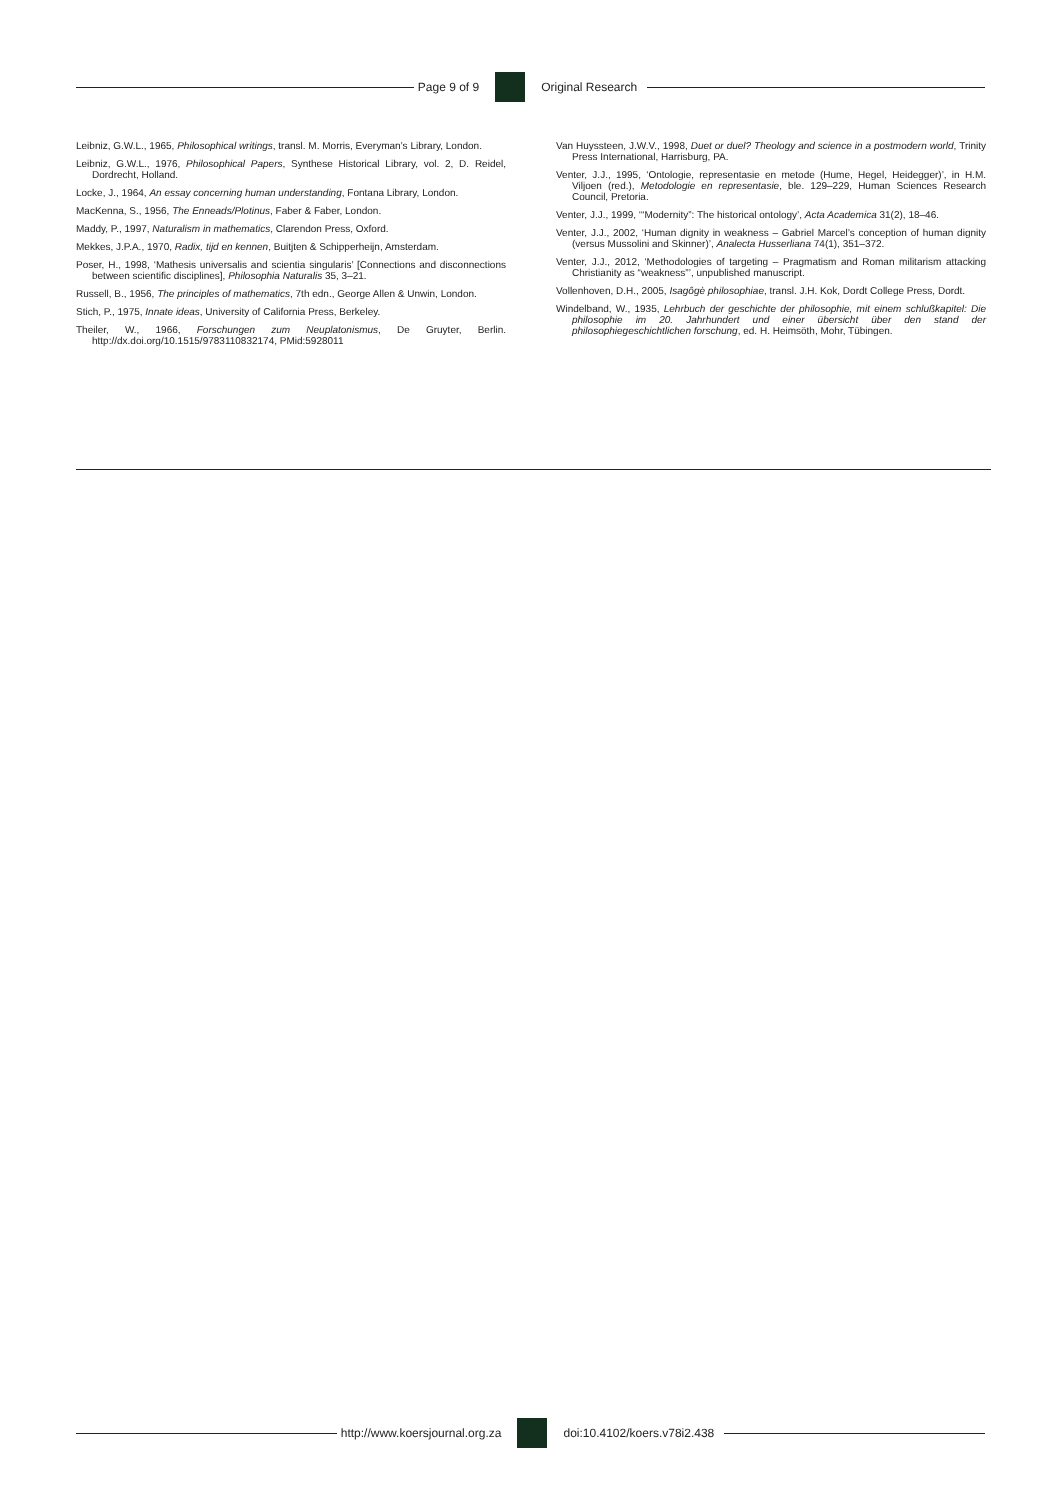Page 9 of 9 Original Research
Leibniz, G.W.L., 1965, Philosophical writings, transl. M. Morris, Everyman’s Library, London.
Leibniz, G.W.L., 1976, Philosophical Papers, Synthese Historical Library, vol. 2, D. Reidel, Dordrecht, Holland.
Locke, J., 1964, An essay concerning human understanding, Fontana Library, London.
MacKenna, S., 1956, The Enneads/Plotinus, Faber & Faber, London.
Maddy, P., 1997, Naturalism in mathematics, Clarendon Press, Oxford.
Mekkes, J.P.A., 1970, Radix, tijd en kennen, Buitjten & Schipperheijn, Amsterdam.
Poser, H., 1998, ‘Mathesis universalis and scientia singularis’ [Connections and disconnections between scientific disciplines], Philosophia Naturalis 35, 3–21.
Russell, B., 1956, The principles of mathematics, 7th edn., George Allen & Unwin, London.
Stich, P., 1975, Innate ideas, University of California Press, Berkeley.
Theiler, W., 1966, Forschungen zum Neuplatonismus, De Gruyter, Berlin. http://dx.doi.org/10.1515/9783110832174, PMid:5928011
Van Huyssteen, J.W.V., 1998, Duet or duel? Theology and science in a postmodern world, Trinity Press International, Harrisburg, PA.
Venter, J.J., 1995, ‘Ontologie, representasie en metode (Hume, Hegel, Heidegger)’, in H.M. Viljoen (red.), Metodologie en representasie, ble. 129–229, Human Sciences Research Council, Pretoria.
Venter, J.J., 1999, ‘“Modernity”: The historical ontology’, Acta Academica 31(2), 18–46.
Venter, J.J., 2002, ‘Human dignity in weakness – Gabriel Marcel’s conception of human dignity (versus Mussolini and Skinner)’, Analecta Husserliana 74(1), 351–372.
Venter, J.J., 2012, ‘Methodologies of targeting – Pragmatism and Roman militarism attacking Christianity as “weakness”’, unpublished manuscript.
Vollenhoven, D.H., 2005, Isagôgè philosophiae, transl. J.H. Kok, Dordt College Press, Dordt.
Windelband, W., 1935, Lehrbuch der geschichte der philosophie, mit einem schlußkapitel: Die philosophie im 20. Jahrhundert und einer übersicht über den stand der philosophiegeschichtlichen forschung, ed. H. Heimsöth, Mohr, Tübingen.
http://www.koersjournal.org.za doi:10.4102/koers.v78i2.438